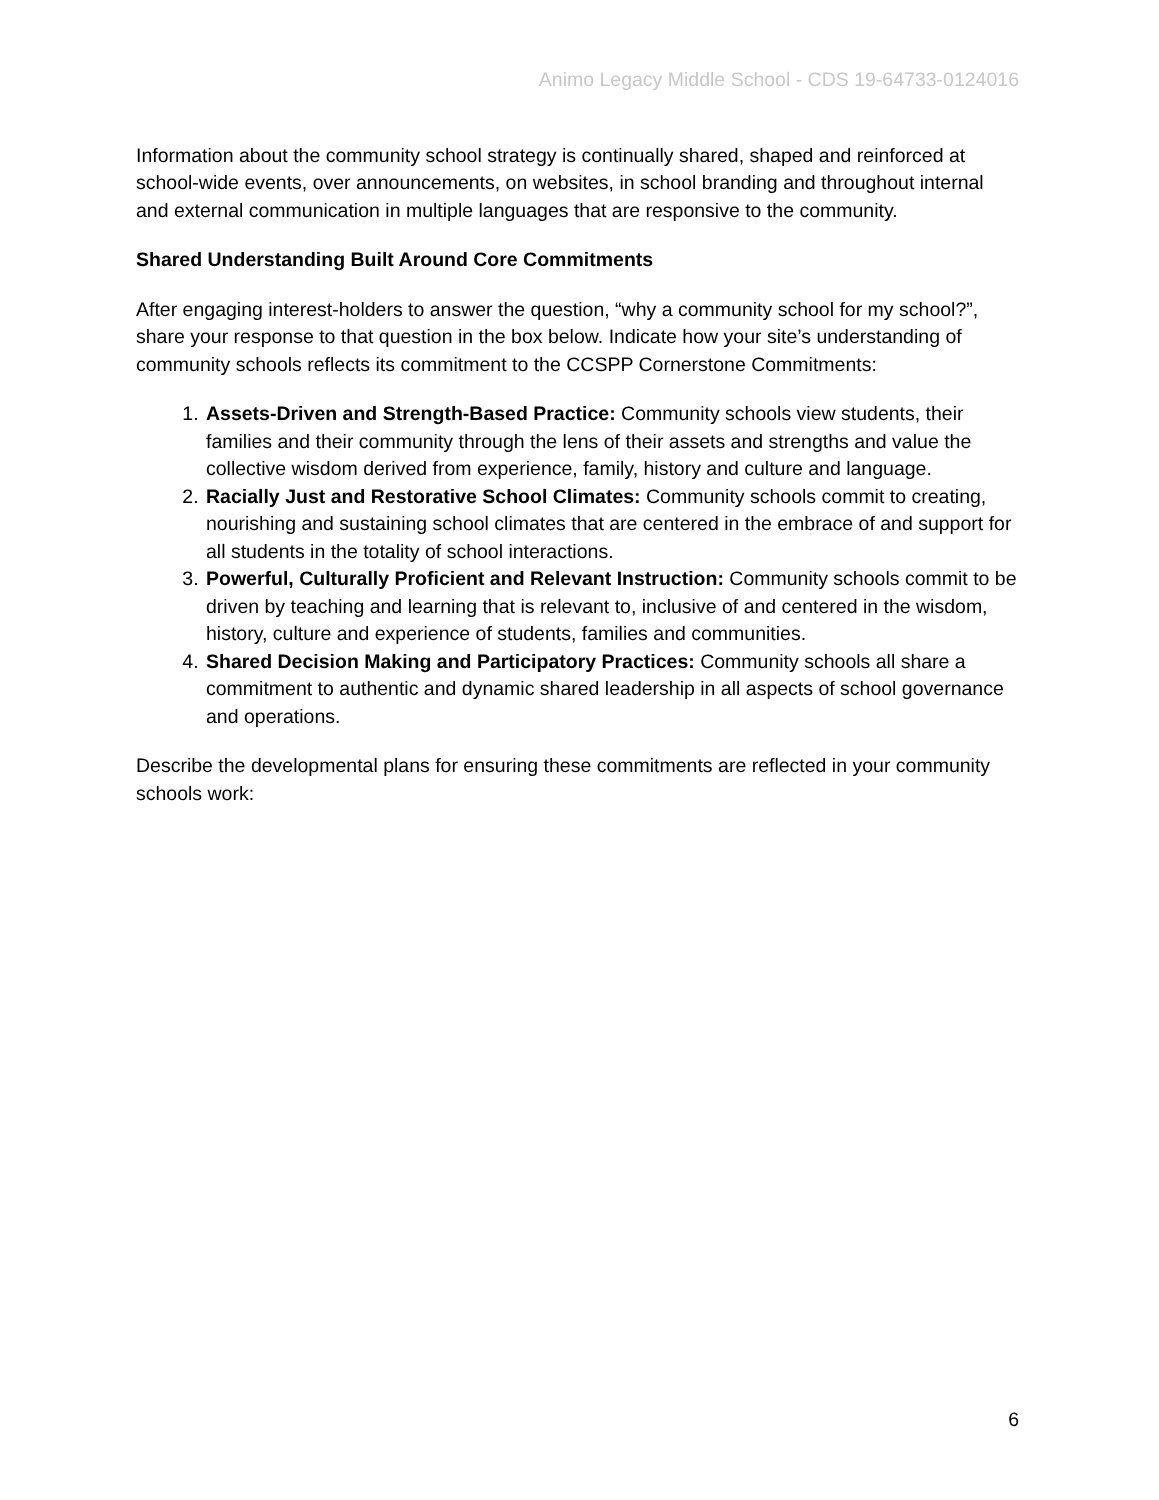Animo Legacy Middle School - CDS 19-64733-0124016
Information about the community school strategy is continually shared, shaped and reinforced at school-wide events, over announcements, on websites, in school branding and throughout internal and external communication in multiple languages that are responsive to the community.
Shared Understanding Built Around Core Commitments
After engaging interest-holders to answer the question, “why a community school for my school?”, share your response to that question in the box below. Indicate how your site’s understanding of community schools reflects its commitment to the CCSPP Cornerstone Commitments:
1. Assets-Driven and Strength-Based Practice: Community schools view students, their families and their community through the lens of their assets and strengths and value the collective wisdom derived from experience, family, history and culture and language.
2. Racially Just and Restorative School Climates: Community schools commit to creating, nourishing and sustaining school climates that are centered in the embrace of and support for all students in the totality of school interactions.
3. Powerful, Culturally Proficient and Relevant Instruction: Community schools commit to be driven by teaching and learning that is relevant to, inclusive of and centered in the wisdom, history, culture and experience of students, families and communities.
4. Shared Decision Making and Participatory Practices: Community schools all share a commitment to authentic and dynamic shared leadership in all aspects of school governance and operations.
Describe the developmental plans for ensuring these commitments are reflected in your community schools work:
6